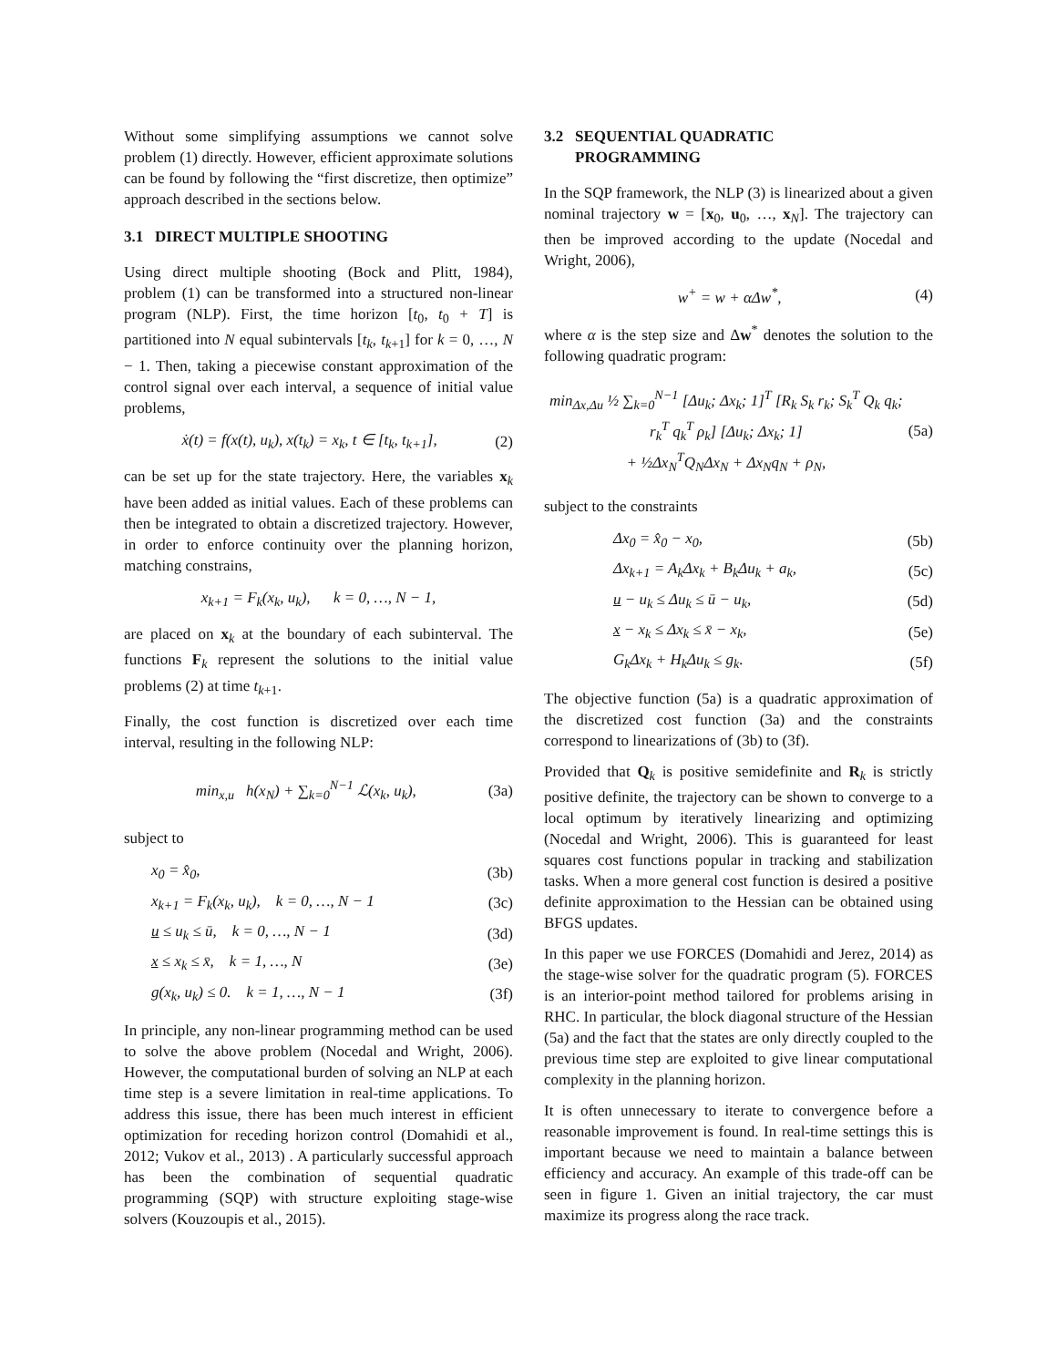Without some simplifying assumptions we cannot solve problem (1) directly. However, efficient approximate solutions can be found by following the “first discretize, then optimize” approach described in the sections below.
3.1 DIRECT MULTIPLE SHOOTING
Using direct multiple shooting (Bock and Plitt, 1984), problem (1) can be transformed into a structured non-linear program (NLP). First, the time horizon [t<sub>0</sub>, t<sub>0</sub> + T] is partitioned into N equal subintervals [t<sub>k</sub>, t<sub>k+1</sub>] for k = 0, …, N − 1. Then, taking a piecewise constant approximation of the control signal over each interval, a sequence of initial value problems,
ẋ(t) = f(x(t), u<sub>k</sub>), x(t<sub>k</sub>) = x<sub>k</sub>, t ∈ [t<sub>k</sub>, t<sub>k+1</sub>], (2)
can be set up for the state trajectory. Here, the variables x<sub>k</sub> have been added as initial values. Each of these problems can then be integrated to obtain a discretized trajectory. However, in order to enforce continuity over the planning horizon, matching constrains,
x<sub>k+1</sub> = F<sub>k</sub>(x<sub>k</sub>, u<sub>k</sub>), k = 0, …, N − 1,
are placed on x<sub>k</sub> at the boundary of each subinterval. The functions F<sub>k</sub> represent the solutions to the initial value problems (2) at time t<sub>k+1</sub>.
Finally, the cost function is discretized over each time interval, resulting in the following NLP:
min<sub>x,u</sub> h(x<sub>N</sub>) + ∑<sub>k=0</sub><sup>N−1</sup> ℒ(x<sub>k</sub>, u<sub>k</sub>), (3a)
subject to
x<sub>0</sub> = x̂<sub>0</sub>, (3b)
x<sub>k+1</sub> = F<sub>k</sub>(x<sub>k</sub>, u<sub>k</sub>), k = 0, …, N − 1 (3c)
u ≤ u<sub>k</sub> ≤ ū, k = 0, …, N − 1 (3d)
x ≤ x<sub>k</sub> ≤ x̄, k = 1, …, N (3e)
g(x<sub>k</sub>, u<sub>k</sub>) ≤ 0. k = 1, …, N − 1 (3f)
In principle, any non-linear programming method can be used to solve the above problem (Nocedal and Wright, 2006). However, the computational burden of solving an NLP at each time step is a severe limitation in real-time applications. To address this issue, there has been much interest in efficient optimization for receding horizon control (Domahidi et al., 2012; Vukov et al., 2013) . A particularly successful approach has been the combination of sequential quadratic programming (SQP) with structure exploiting stage-wise solvers (Kouzoupis et al., 2015).
3.2 SEQUENTIAL QUADRATIC
PROGRAMMING
In the SQP framework, the NLP (3) is linearized about a given nominal trajectory w = [x<sub>0</sub>, u<sub>0</sub>, …, x<sub>N</sub>]. The trajectory can then be improved according to the update (Nocedal and Wright, 2006),
w<sup>+</sup> = w + αΔw<sup>*</sup>, (4)
where α is the step size and Δw<sup>*</sup> denotes the solution to the following quadratic program:
min<sub>Δx,Δu</sub> ½ ∑<sub>k=0</sub><sup>N−1</sup> [Δu<sub>k</sub>; Δx<sub>k</sub>; 1]<sup>T</sup> [R<sub>k</sub> S<sub>k</sub> r<sub>k</sub>; S<sub>k</sub><sup>T</sup> Q<sub>k</sub> q<sub>k</sub>; r<sub>k</sub><sup>T</sup> q<sub>k</sub><sup>T</sup> ρ<sub>k</sub>] [Δu<sub>k</sub>; Δx<sub>k</sub>; 1]
+ ½Δx<sub>N</sub><sup>T</sup>Q<sub>N</sub>Δx<sub>N</sub> + Δx<sub>N</sub>q<sub>N</sub> + ρ<sub>N</sub>, (5a)
subject to the constraints
Δx<sub>0</sub> = x̂<sub>0</sub> − x<sub>0</sub>, (5b)
Δx<sub>k+1</sub> = A<sub>k</sub>Δx<sub>k</sub> + B<sub>k</sub>Δu<sub>k</sub> + a<sub>k</sub>, (5c)
u − u<sub>k</sub> ≤ Δu<sub>k</sub> ≤ ū − u<sub>k</sub>, (5d)
x − x<sub>k</sub> ≤ Δx<sub>k</sub> ≤ x̄ − x<sub>k</sub>, (5e)
G<sub>k</sub>Δx<sub>k</sub> + H<sub>k</sub>Δu<sub>k</sub> ≤ g<sub>k</sub>. (5f)
The objective function (5a) is a quadratic approximation of the discretized cost function (3a) and the constraints correspond to linearizations of (3b) to (3f).
Provided that Q<sub>k</sub> is positive semidefinite and R<sub>k</sub> is strictly positive definite, the trajectory can be shown to converge to a local optimum by iteratively linearizing and optimizing (Nocedal and Wright, 2006). This is guaranteed for least squares cost functions popular in tracking and stabilization tasks. When a more general cost function is desired a positive definite approximation to the Hessian can be obtained using BFGS updates.
In this paper we use FORCES (Domahidi and Jerez, 2014) as the stage-wise solver for the quadratic program (5). FORCES is an interior-point method tailored for problems arising in RHC. In particular, the block diagonal structure of the Hessian (5a) and the fact that the states are only directly coupled to the previous time step are exploited to give linear computational complexity in the planning horizon.
It is often unnecessary to iterate to convergence before a reasonable improvement is found. In real-time settings this is important because we need to maintain a balance between efficiency and accuracy. An example of this trade-off can be seen in figure 1. Given an initial trajectory, the car must maximize its progress along the race track.